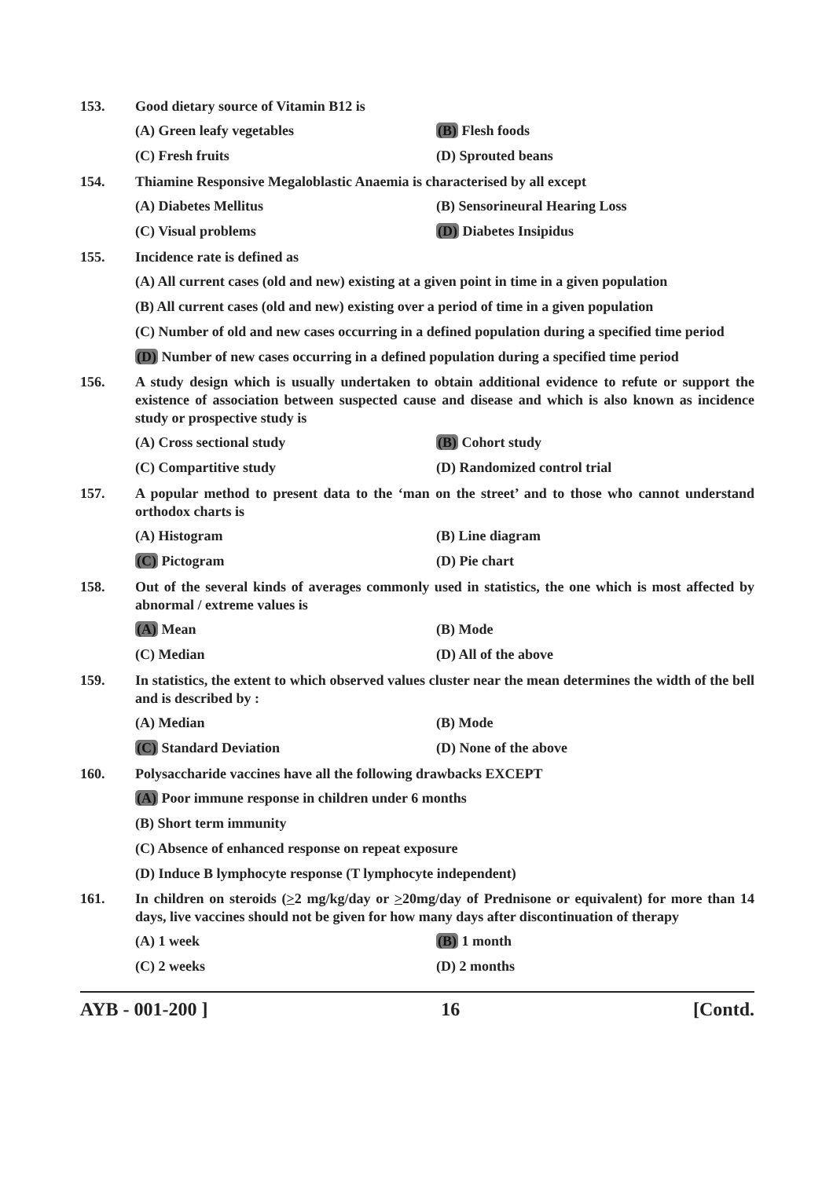153. Good dietary source of Vitamin B12 is
(A) Green leafy vegetables
(B) Flesh foods
(C) Fresh fruits
(D) Sprouted beans
154. Thiamine Responsive Megaloblastic Anaemia is characterised by all except
(A) Diabetes Mellitus
(B) Sensorineural Hearing Loss
(C) Visual problems
(D) Diabetes Insipidus
155. Incidence rate is defined as
(A) All current cases (old and new) existing at a given point in time in a given population
(B) All current cases (old and new) existing over a period of time in a given population
(C) Number of old and new cases occurring in a defined population during a specified time period
(D) Number of new cases occurring in a defined population during a specified time period
156. A study design which is usually undertaken to obtain additional evidence to refute or support the existence of association between suspected cause and disease and which is also known as incidence study or prospective study is
(A) Cross sectional study
(B) Cohort study
(C) Compartitive study
(D) Randomized control trial
157. A popular method to present data to the ‘man on the street’ and to those who cannot understand orthodox charts is
(A) Histogram
(B) Line diagram
(C) Pictogram
(D) Pie chart
158. Out of the several kinds of averages commonly used in statistics, the one which is most affected by abnormal / extreme values is
(A) Mean
(B) Mode
(C) Median
(D) All of the above
159. In statistics, the extent to which observed values cluster near the mean determines the width of the bell and is described by :
(A) Median
(B) Mode
(C) Standard Deviation
(D) None of the above
160. Polysaccharide vaccines have all the following drawbacks EXCEPT
(A) Poor immune response in children under 6 months
(B) Short term immunity
(C) Absence of enhanced response on repeat exposure
(D) Induce B lymphocyte response (T lymphocyte independent)
161. In children on steroids (>2 mg/kg/day or >20mg/day of Prednisone or equivalent) for more than 14 days, live vaccines should not be given for how many days after discontinuation of therapy
(A) 1 week
(B) 1 month
(C) 2 weeks
(D) 2 months
AYB - 001-200 ] 16 [Contd.